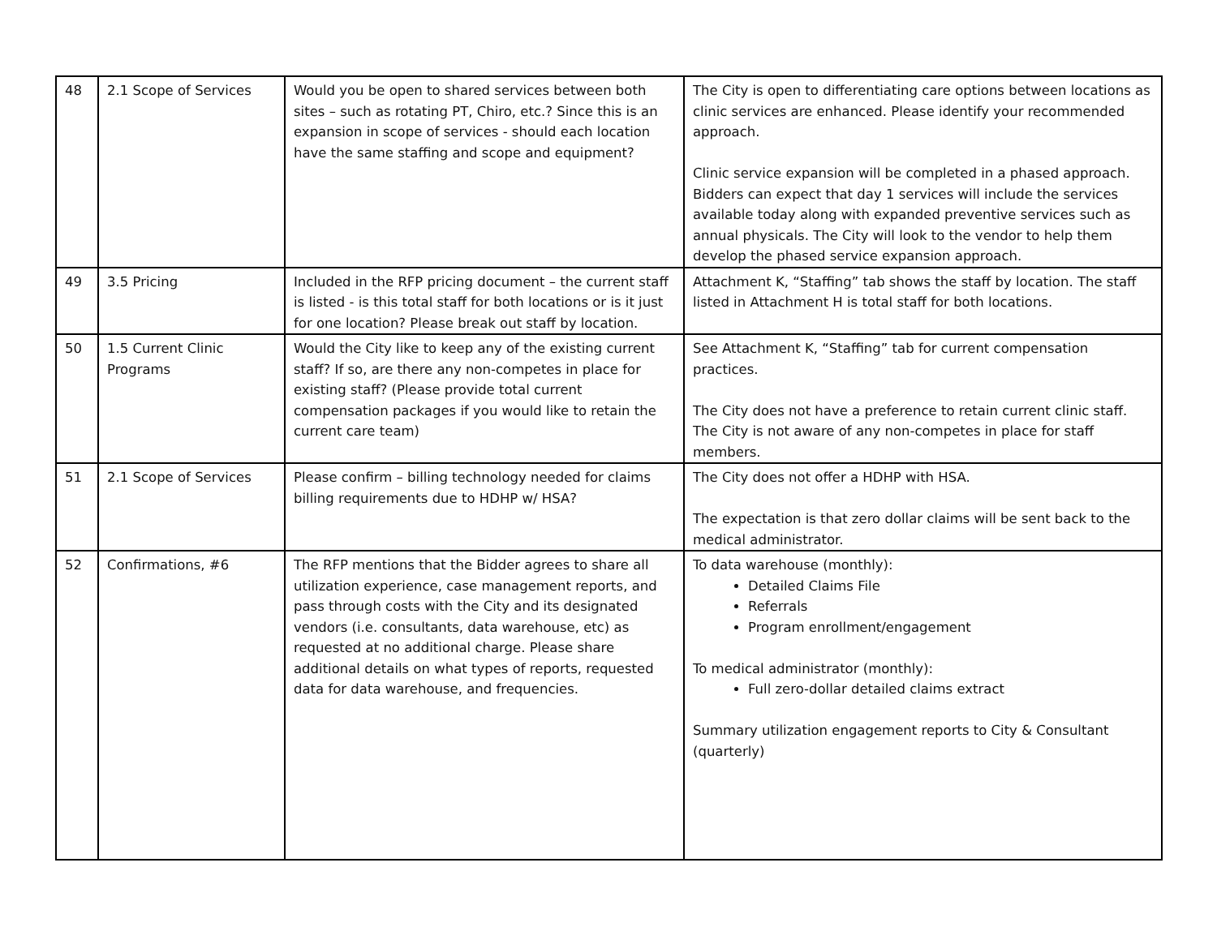| 48 | 2.1 Scope of Services | Would you be open to shared services between both sites – such as rotating PT, Chiro, etc.? Since this is an expansion in scope of services - should each location have the same staffing and scope and equipment? | The City is open to differentiating care options between locations as clinic services are enhanced. Please identify your recommended approach. Clinic service expansion will be completed in a phased approach. Bidders can expect that day 1 services will include the services available today along with expanded preventive services such as annual physicals. The City will look to the vendor to help them develop the phased service expansion approach. |
| 49 | 3.5 Pricing | Included in the RFP pricing document – the current staff is listed - is this total staff for both locations or is it just for one location? Please break out staff by location. | Attachment K, “Staffing” tab shows the staff by location. The staff listed in Attachment H is total staff for both locations. |
| 50 | 1.5 Current Clinic Programs | Would the City like to keep any of the existing current staff? If so, are there any non-competes in place for existing staff? (Please provide total current compensation packages if you would like to retain the current care team) | See Attachment K, “Staffing” tab for current compensation practices. The City does not have a preference to retain current clinic staff. The City is not aware of any non-competes in place for staff members. |
| 51 | 2.1 Scope of Services | Please confirm – billing technology needed for claims billing requirements due to HDHP w/ HSA? | The City does not offer a HDHP with HSA. The expectation is that zero dollar claims will be sent back to the medical administrator. |
| 52 | Confirmations, #6 | The RFP mentions that the Bidder agrees to share all utilization experience, case management reports, and pass through costs with the City and its designated vendors (i.e. consultants, data warehouse, etc) as requested at no additional charge. Please share additional details on what types of reports, requested data for data warehouse, and frequencies. | To data warehouse (monthly): Detailed Claims File Referrals Program enrollment/engagement To medical administrator (monthly): Full zero-dollar detailed claims extract Summary utilization engagement reports to City & Consultant (quarterly) |